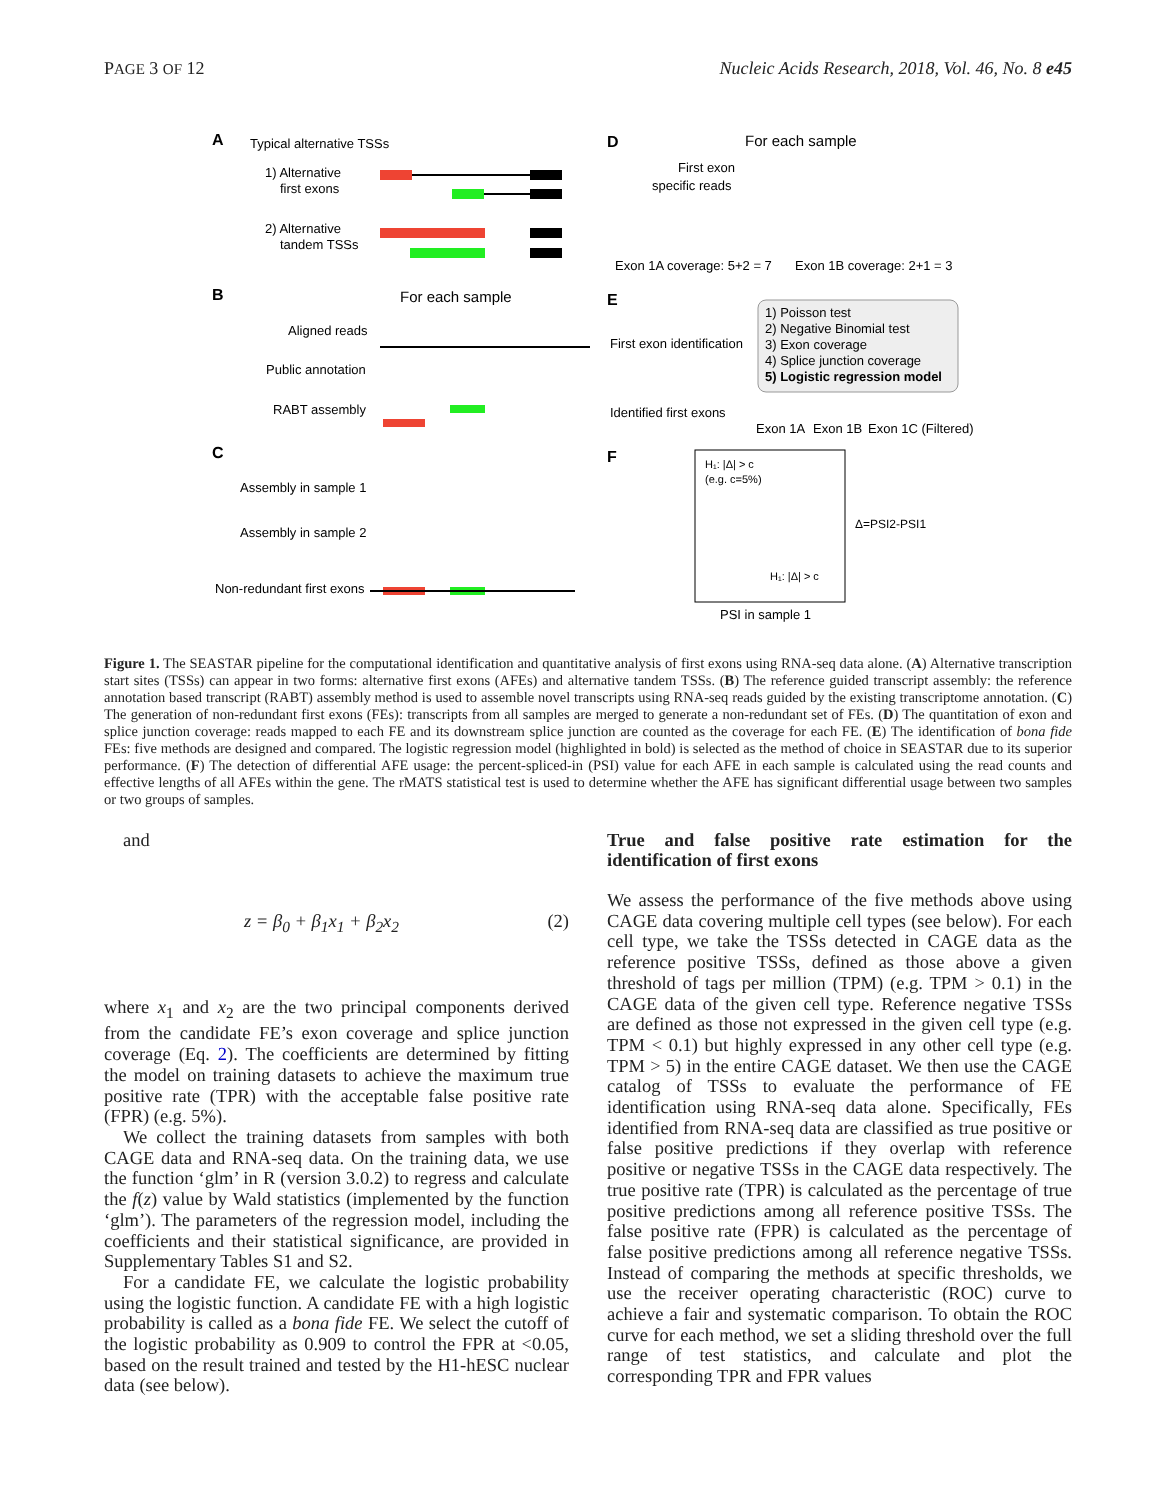PAGE 3 OF 12 Nucleic Acids Research, 2018, Vol. 46, No. 8 e45
A
Typical alternative TSSs
1) Alternative
first exons
2) Alternative
tandem TSSs
B
For each sample
Aligned reads
Public annotation
RABT assembly
C
Assembly in sample 1
Assembly in sample 2
Non-redundant first exons
D
For each sample
First exon
specific reads
Exon 1A coverage: 5+2 = 7
Exon 1B coverage: 2+1 = 3
E
First exon identification
1) Poisson test
2) Negative Binomial test
3) Exon coverage
4) Splice junction coverage
5) Logistic regression model
Identified first exons
Exon 1A
Exon 1B
Exon 1C (Filtered)
F
H₁: |Δ| > c
(e.g. c=5%)
H₁: |Δ| > c
Δ=PSI2-PSI1
PSI in sample 1
Figure 1. The SEASTAR pipeline for the computational identification and quantitative analysis of first exons using RNA-seq data alone. (A) Alternative transcription start sites (TSSs) can appear in two forms: alternative first exons (AFEs) and alternative tandem TSSs. (B) The reference guided transcript assembly: the reference annotation based transcript (RABT) assembly method is used to assemble novel transcripts using RNA-seq reads guided by the existing transcriptome annotation. (C) The generation of non-redundant first exons (FEs): transcripts from all samples are merged to generate a non-redundant set of FEs. (D) The quantitation of exon and splice junction coverage: reads mapped to each FE and its downstream splice junction are counted as the coverage for each FE. (E) The identification of bona fide FEs: five methods are designed and compared. The logistic regression model (highlighted in bold) is selected as the method of choice in SEASTAR due to its superior performance. (F) The detection of differential AFE usage: the percent-spliced-in (PSI) value for each AFE in each sample is calculated using the read counts and effective lengths of all AFEs within the gene. The rMATS statistical test is used to determine whether the AFE has significant differential usage between two samples or two groups of samples.
and
z = β<sub>0</sub> + β<sub>1</sub>x<sub>1</sub> + β<sub>2</sub>x<sub>2</sub> (2)
where x<sub>1</sub> and x<sub>2</sub> are the two principal components derived from the candidate FE’s exon coverage and splice junction coverage (Eq. 2). The coefficients are determined by fitting the model on training datasets to achieve the maximum true positive rate (TPR) with the acceptable false positive rate (FPR) (e.g. 5%).
We collect the training datasets from samples with both CAGE data and RNA-seq data. On the training data, we use the function ‘glm’ in R (version 3.0.2) to regress and calculate the f(z) value by Wald statistics (implemented by the function ‘glm’). The parameters of the regression model, including the coefficients and their statistical significance, are provided in Supplementary Tables S1 and S2.
For a candidate FE, we calculate the logistic probability using the logistic function. A candidate FE with a high logistic probability is called as a bona fide FE. We select the cutoff of the logistic probability as 0.909 to control the FPR at <0.05, based on the result trained and tested by the H1-hESC nuclear data (see below).
True and false positive rate estimation for the identification of first exons
We assess the performance of the five methods above using CAGE data covering multiple cell types (see below). For each cell type, we take the TSSs detected in CAGE data as the reference positive TSSs, defined as those above a given threshold of tags per million (TPM) (e.g. TPM > 0.1) in the CAGE data of the given cell type. Reference negative TSSs are defined as those not expressed in the given cell type (e.g. TPM < 0.1) but highly expressed in any other cell type (e.g. TPM > 5) in the entire CAGE dataset. We then use the CAGE catalog of TSSs to evaluate the performance of FE identification using RNA-seq data alone. Specifically, FEs identified from RNA-seq data are classified as true positive or false positive predictions if they overlap with reference positive or negative TSSs in the CAGE data respectively. The true positive rate (TPR) is calculated as the percentage of true positive predictions among all reference positive TSSs. The false positive rate (FPR) is calculated as the percentage of false positive predictions among all reference negative TSSs. Instead of comparing the methods at specific thresholds, we use the receiver operating characteristic (ROC) curve to achieve a fair and systematic comparison. To obtain the ROC curve for each method, we set a sliding threshold over the full range of test statistics, and calculate and plot the corresponding TPR and FPR values